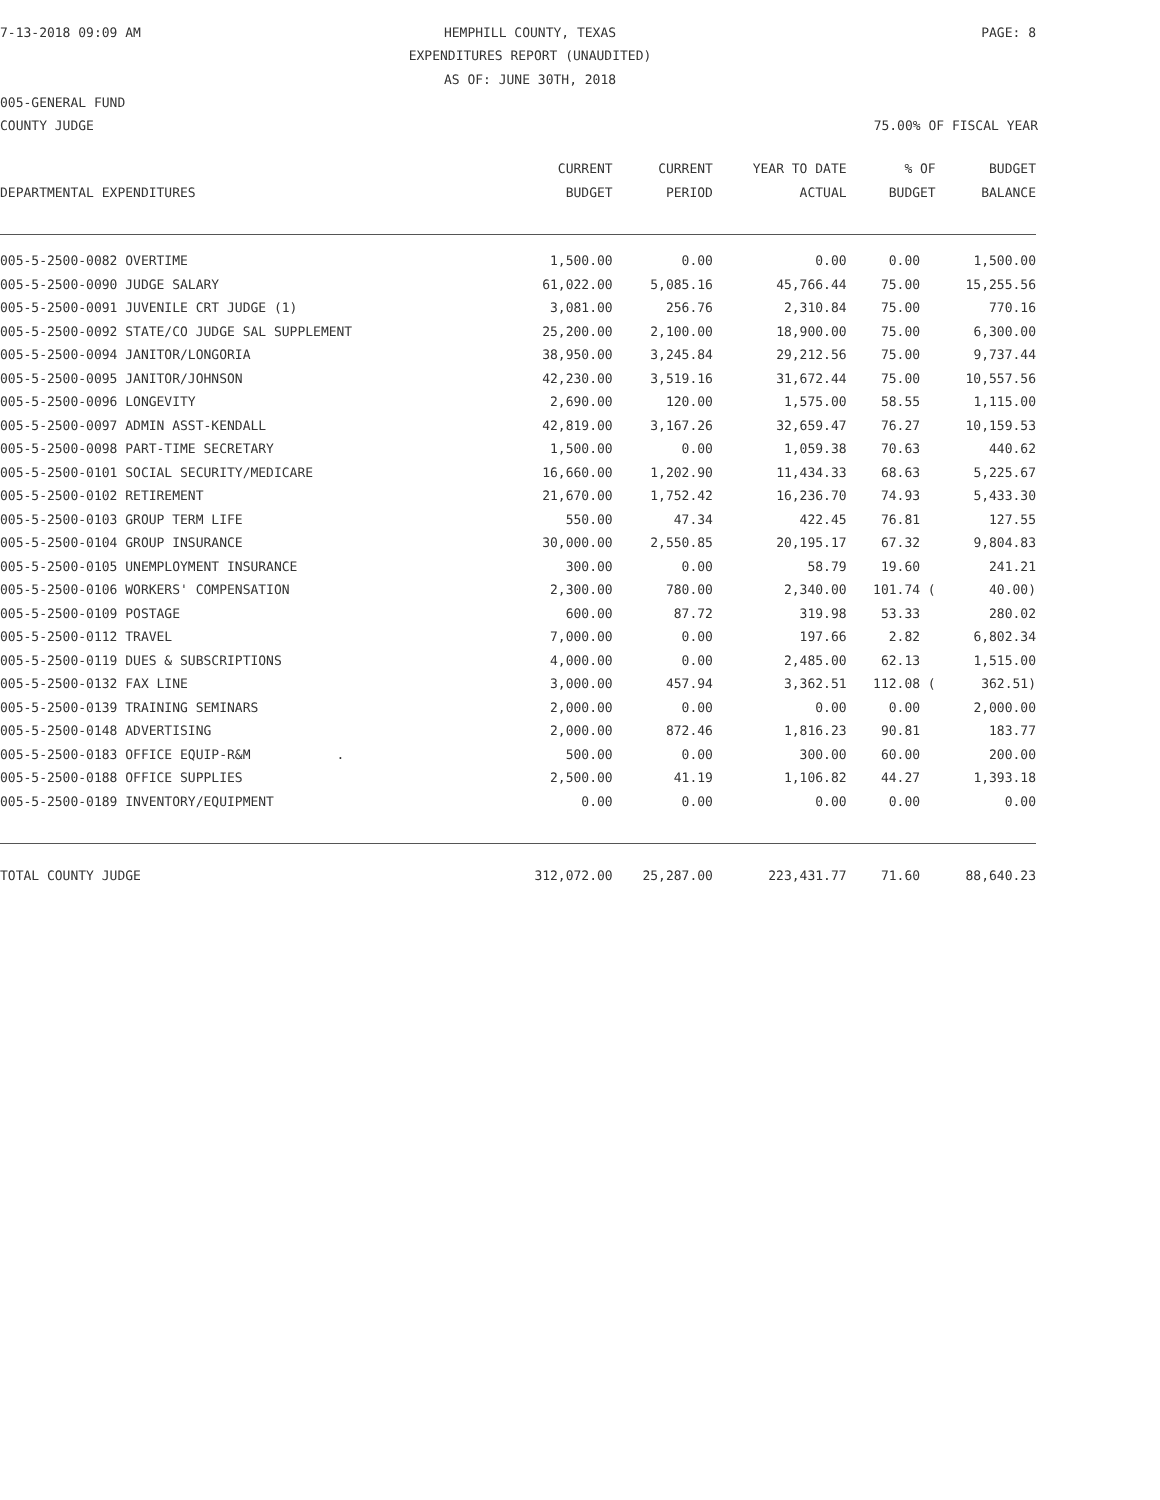7-13-2018 09:09 AM HEMPHILL COUNTY, TEXAS PAGE: 8
EXPENDITURES REPORT (UNAUDITED)
AS OF: JUNE 30TH, 2018
005-GENERAL FUND
COUNTY JUDGE 75.00% OF FISCAL YEAR
| | CURRENT | CURRENT | YEAR TO DATE | % OF | BUDGET |
| --- | --- | --- | --- | --- | --- |
| DEPARTMENTAL EXPENDITURES | BUDGET | PERIOD | ACTUAL | BUDGET | BALANCE |
| 005-5-2500-0082 OVERTIME | 1,500.00 | 0.00 | 0.00 | 0.00 | 1,500.00 |
| 005-5-2500-0090 JUDGE SALARY | 61,022.00 | 5,085.16 | 45,766.44 | 75.00 | 15,255.56 |
| 005-5-2500-0091 JUVENILE CRT JUDGE (1) | 3,081.00 | 256.76 | 2,310.84 | 75.00 | 770.16 |
| 005-5-2500-0092 STATE/CO JUDGE SAL SUPPLEMENT | 25,200.00 | 2,100.00 | 18,900.00 | 75.00 | 6,300.00 |
| 005-5-2500-0094 JANITOR/LONGORIA | 38,950.00 | 3,245.84 | 29,212.56 | 75.00 | 9,737.44 |
| 005-5-2500-0095 JANITOR/JOHNSON | 42,230.00 | 3,519.16 | 31,672.44 | 75.00 | 10,557.56 |
| 005-5-2500-0096 LONGEVITY | 2,690.00 | 120.00 | 1,575.00 | 58.55 | 1,115.00 |
| 005-5-2500-0097 ADMIN ASST-KENDALL | 42,819.00 | 3,167.26 | 32,659.47 | 76.27 | 10,159.53 |
| 005-5-2500-0098 PART-TIME SECRETARY | 1,500.00 | 0.00 | 1,059.38 | 70.63 | 440.62 |
| 005-5-2500-0101 SOCIAL SECURITY/MEDICARE | 16,660.00 | 1,202.90 | 11,434.33 | 68.63 | 5,225.67 |
| 005-5-2500-0102 RETIREMENT | 21,670.00 | 1,752.42 | 16,236.70 | 74.93 | 5,433.30 |
| 005-5-2500-0103 GROUP TERM LIFE | 550.00 | 47.34 | 422.45 | 76.81 | 127.55 |
| 005-5-2500-0104 GROUP INSURANCE | 30,000.00 | 2,550.85 | 20,195.17 | 67.32 | 9,804.83 |
| 005-5-2500-0105 UNEMPLOYMENT INSURANCE | 300.00 | 0.00 | 58.79 | 19.60 | 241.21 |
| 005-5-2500-0106 WORKERS' COMPENSATION | 2,300.00 | 780.00 | 2,340.00 | 101.74 ( | 40.00) |
| 005-5-2500-0109 POSTAGE | 600.00 | 87.72 | 319.98 | 53.33 | 280.02 |
| 005-5-2500-0112 TRAVEL | 7,000.00 | 0.00 | 197.66 | 2.82 | 6,802.34 |
| 005-5-2500-0119 DUES & SUBSCRIPTIONS | 4,000.00 | 0.00 | 2,485.00 | 62.13 | 1,515.00 |
| 005-5-2500-0132 FAX LINE | 3,000.00 | 457.94 | 3,362.51 | 112.08 ( | 362.51) |
| 005-5-2500-0139 TRAINING SEMINARS | 2,000.00 | 0.00 | 0.00 | 0.00 | 2,000.00 |
| 005-5-2500-0148 ADVERTISING | 2,000.00 | 872.46 | 1,816.23 | 90.81 | 183.77 |
| 005-5-2500-0183 OFFICE EQUIP-R&M . | 500.00 | 0.00 | 300.00 | 60.00 | 200.00 |
| 005-5-2500-0188 OFFICE SUPPLIES | 2,500.00 | 41.19 | 1,106.82 | 44.27 | 1,393.18 |
| 005-5-2500-0189 INVENTORY/EQUIPMENT | 0.00 | 0.00 | 0.00 | 0.00 | 0.00 |
| TOTAL COUNTY JUDGE | 312,072.00 | 25,287.00 | 223,431.77 | 71.60 | 88,640.23 |